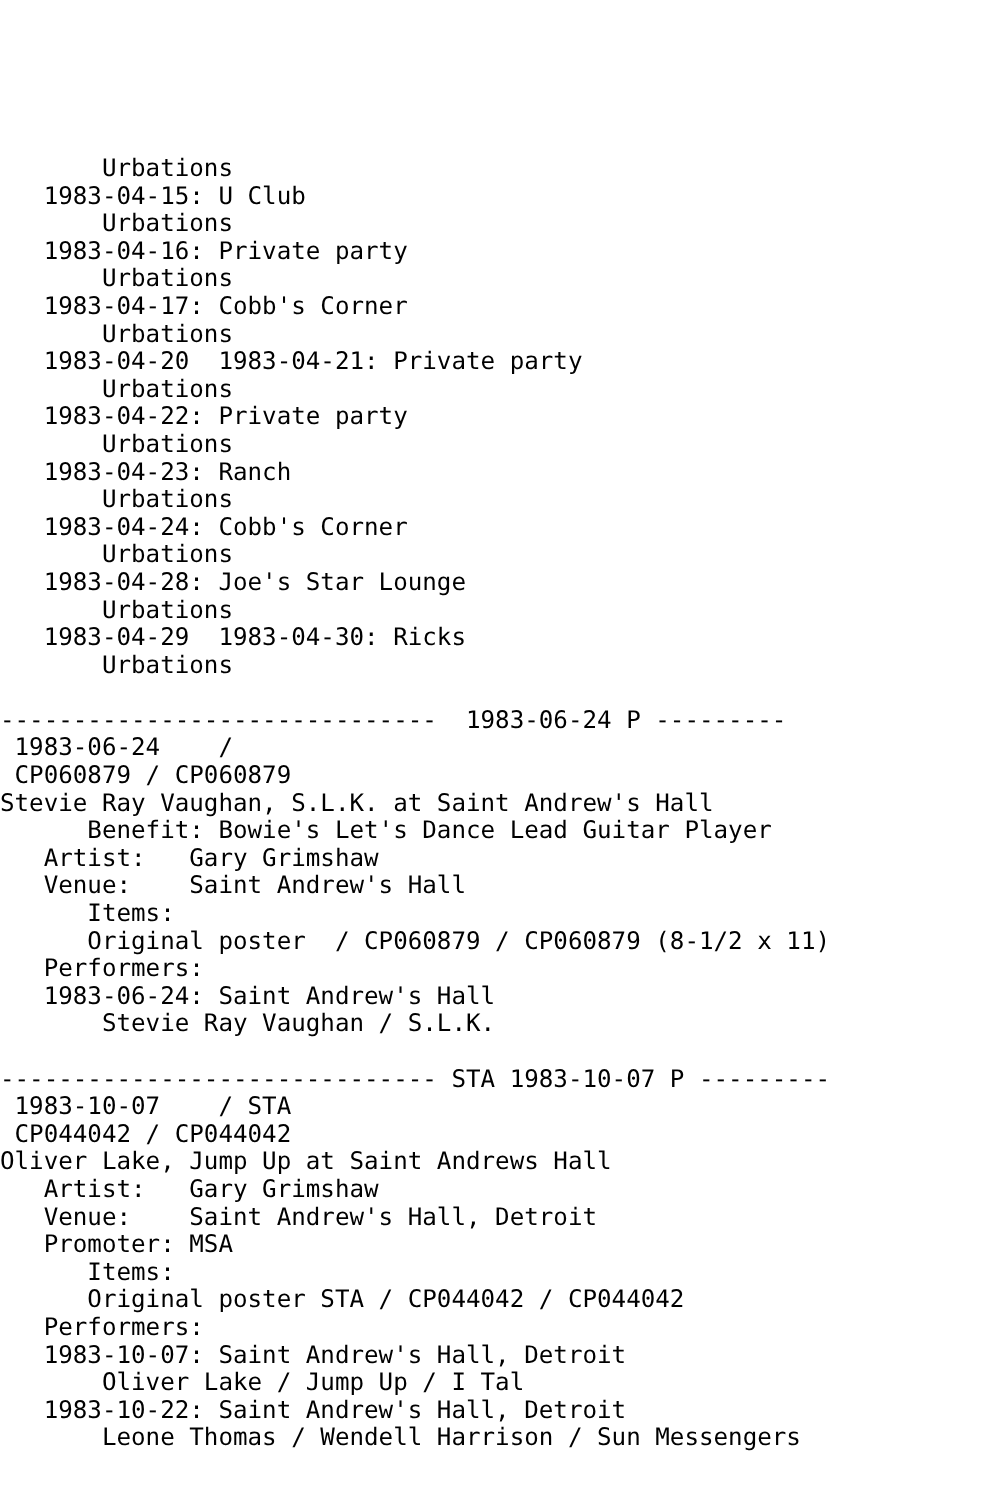Urbations
   1983-04-15: U Club
       Urbations
   1983-04-16: Private party
       Urbations
   1983-04-17: Cobb's Corner
       Urbations
   1983-04-20  1983-04-21: Private party
       Urbations
   1983-04-22: Private party
       Urbations
   1983-04-23: Ranch
       Urbations
   1983-04-24: Cobb's Corner
       Urbations
   1983-04-28: Joe's Star Lounge
       Urbations
   1983-04-29  1983-04-30: Ricks
       Urbations

------------------------------  1983-06-24 P ---------
 1983-06-24    /
 CP060879 / CP060879
Stevie Ray Vaughan, S.L.K. at Saint Andrew's Hall
      Benefit: Bowie's Let's Dance Lead Guitar Player
   Artist:   Gary Grimshaw
   Venue:    Saint Andrew's Hall
      Items:
      Original poster  / CP060879 / CP060879 (8-1/2 x 11)
   Performers:
   1983-06-24: Saint Andrew's Hall
       Stevie Ray Vaughan / S.L.K.

------------------------------ STA 1983-10-07 P ---------
 1983-10-07    / STA
 CP044042 / CP044042
Oliver Lake, Jump Up at Saint Andrews Hall
   Artist:   Gary Grimshaw
   Venue:    Saint Andrew's Hall, Detroit
   Promoter: MSA
      Items:
      Original poster STA / CP044042 / CP044042
   Performers:
   1983-10-07: Saint Andrew's Hall, Detroit
       Oliver Lake / Jump Up / I Tal
   1983-10-22: Saint Andrew's Hall, Detroit
       Leone Thomas / Wendell Harrison / Sun Messengers